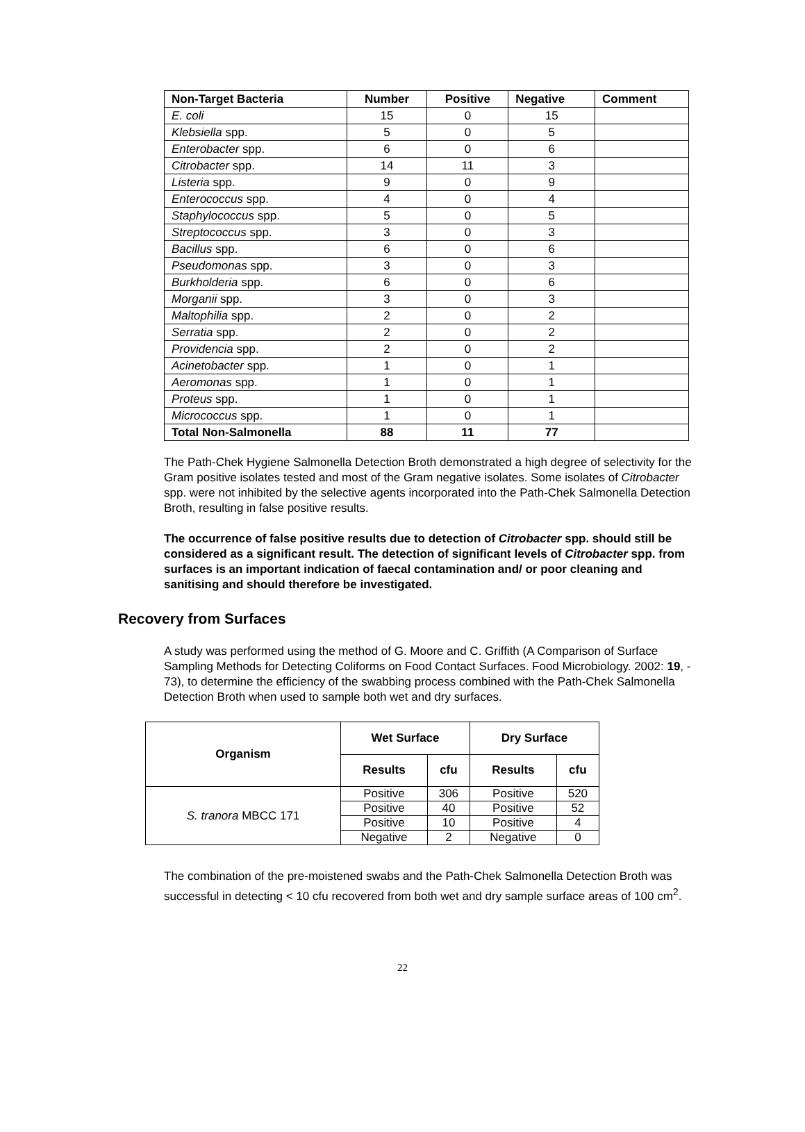| Non-Target Bacteria | Number | Positive | Negative | Comment |
| --- | --- | --- | --- | --- |
| E. coli | 15 | 0 | 15 | |
| Klebsiella spp. | 5 | 0 | 5 | |
| Enterobacter spp. | 6 | 0 | 6 | |
| Citrobacter spp. | 14 | 11 | 3 | |
| Listeria spp. | 9 | 0 | 9 | |
| Enterococcus spp. | 4 | 0 | 4 | |
| Staphylococcus spp. | 5 | 0 | 5 | |
| Streptococcus spp. | 3 | 0 | 3 | |
| Bacillus spp. | 6 | 0 | 6 | |
| Pseudomonas spp. | 3 | 0 | 3 | |
| Burkholderia spp. | 6 | 0 | 6 | |
| Morganii spp. | 3 | 0 | 3 | |
| Maltophilia spp. | 2 | 0 | 2 | |
| Serratia spp. | 2 | 0 | 2 | |
| Providencia spp. | 2 | 0 | 2 | |
| Acinetobacter spp. | 1 | 0 | 1 | |
| Aeromonas spp. | 1 | 0 | 1 | |
| Proteus spp. | 1 | 0 | 1 | |
| Micrococcus spp. | 1 | 0 | 1 | |
| Total Non-Salmonella | 88 | 11 | 77 | |
The Path-Chek Hygiene Salmonella Detection Broth demonstrated a high degree of selectivity for the Gram positive isolates tested and most of the Gram negative isolates. Some isolates of Citrobacter spp. were not inhibited by the selective agents incorporated into the Path-Chek Salmonella Detection Broth, resulting in false positive results.
The occurrence of false positive results due to detection of Citrobacter spp. should still be considered as a significant result. The detection of significant levels of Citrobacter spp. from surfaces is an important indication of faecal contamination and/ or poor cleaning and sanitising and should therefore be investigated.
Recovery from Surfaces
A study was performed using the method of G. Moore and C. Griffith (A Comparison of Surface Sampling Methods for Detecting Coliforms on Food Contact Surfaces. Food Microbiology. 2002: 19, - 73), to determine the efficiency of the swabbing process combined with the Path-Chek Salmonella Detection Broth when used to sample both wet and dry surfaces.
| Organism | Wet Surface | | Dry Surface | |
| --- | --- | --- | --- | --- |
| | Results | cfu | Results | cfu |
| S. tranora MBCC 171 | Positive | 306 | Positive | 520 |
| | Positive | 40 | Positive | 52 |
| | Positive | 10 | Positive | 4 |
| | Negative | 2 | Negative | 0 |
The combination of the pre-moistened swabs and the Path-Chek Salmonella Detection Broth was successful in detecting < 10 cfu recovered from both wet and dry sample surface areas of 100 cm<sup>2</sup>.
22